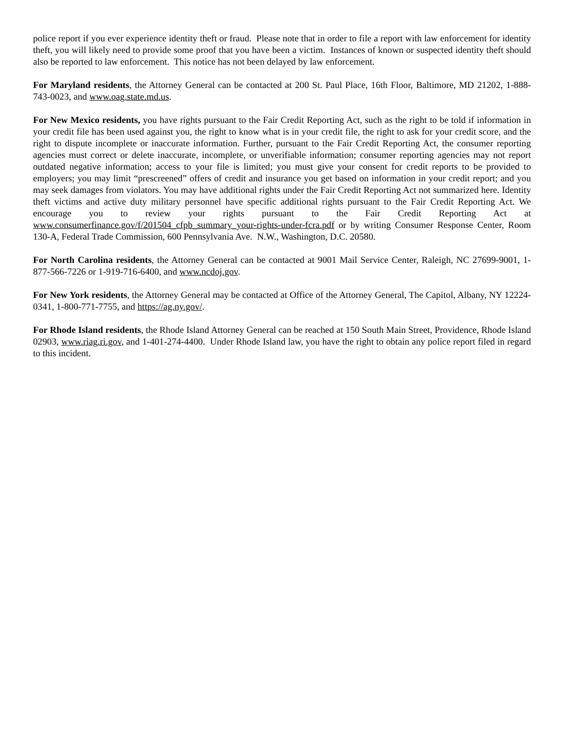police report if you ever experience identity theft or fraud. Please note that in order to file a report with law enforcement for identity theft, you will likely need to provide some proof that you have been a victim. Instances of known or suspected identity theft should also be reported to law enforcement. This notice has not been delayed by law enforcement.
For Maryland residents, the Attorney General can be contacted at 200 St. Paul Place, 16th Floor, Baltimore, MD 21202, 1-888-743-0023, and www.oag.state.md.us.
For New Mexico residents, you have rights pursuant to the Fair Credit Reporting Act, such as the right to be told if information in your credit file has been used against you, the right to know what is in your credit file, the right to ask for your credit score, and the right to dispute incomplete or inaccurate information. Further, pursuant to the Fair Credit Reporting Act, the consumer reporting agencies must correct or delete inaccurate, incomplete, or unverifiable information; consumer reporting agencies may not report outdated negative information; access to your file is limited; you must give your consent for credit reports to be provided to employers; you may limit “prescreened” offers of credit and insurance you get based on information in your credit report; and you may seek damages from violators. You may have additional rights under the Fair Credit Reporting Act not summarized here. Identity theft victims and active duty military personnel have specific additional rights pursuant to the Fair Credit Reporting Act. We encourage you to review your rights pursuant to the Fair Credit Reporting Act at www.consumerfinance.gov/f/201504_cfpb_summary_your-rights-under-fcra.pdf or by writing Consumer Response Center, Room 130-A, Federal Trade Commission, 600 Pennsylvania Ave. N.W., Washington, D.C. 20580.
For North Carolina residents, the Attorney General can be contacted at 9001 Mail Service Center, Raleigh, NC 27699-9001, 1-877-566-7226 or 1-919-716-6400, and www.ncdoj.gov.
For New York residents, the Attorney General may be contacted at Office of the Attorney General, The Capitol, Albany, NY 12224-0341, 1-800-771-7755, and https://ag.ny.gov/.
For Rhode Island residents, the Rhode Island Attorney General can be reached at 150 South Main Street, Providence, Rhode Island 02903, www.riag.ri.gov, and 1-401-274-4400. Under Rhode Island law, you have the right to obtain any police report filed in regard to this incident.